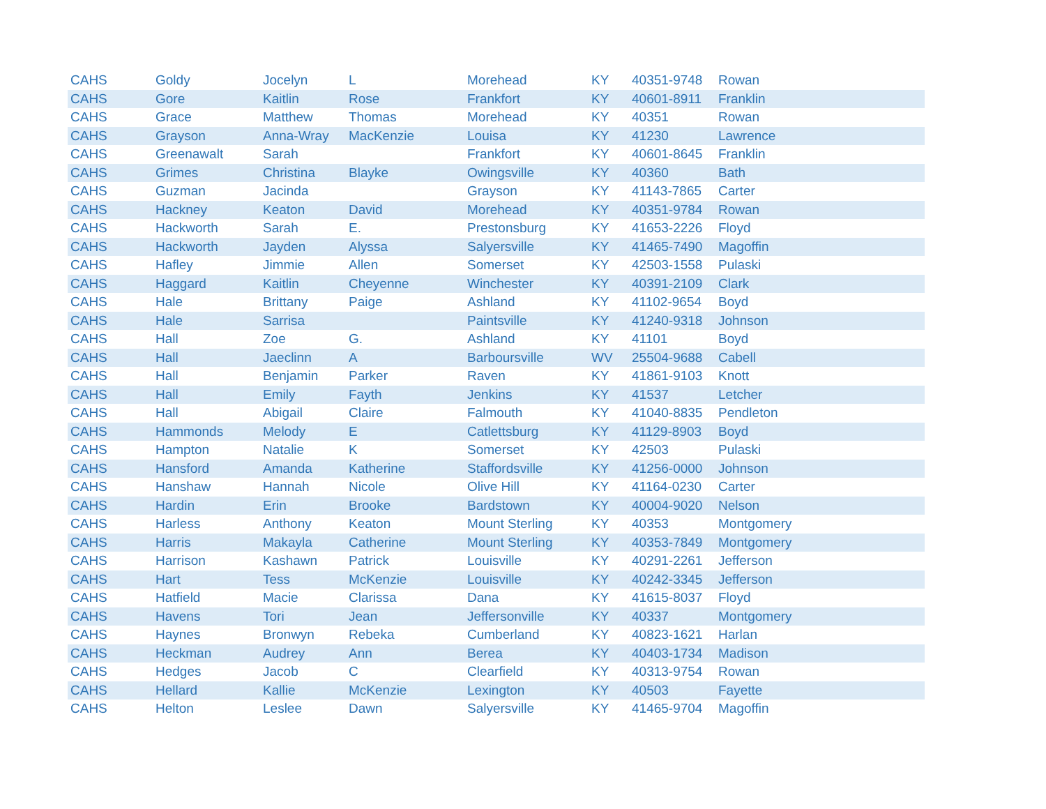| CAHS | Goldy | Jocelyn | L | Morehead | KY | 40351-9748 | Rowan |
| CAHS | Gore | Kaitlin | Rose | Frankfort | KY | 40601-8911 | Franklin |
| CAHS | Grace | Matthew | Thomas | Morehead | KY | 40351 | Rowan |
| CAHS | Grayson | Anna-Wray | MacKenzie | Louisa | KY | 41230 | Lawrence |
| CAHS | Greenawalt | Sarah | | Frankfort | KY | 40601-8645 | Franklin |
| CAHS | Grimes | Christina | Blayke | Owingsville | KY | 40360 | Bath |
| CAHS | Guzman | Jacinda | | Grayson | KY | 41143-7865 | Carter |
| CAHS | Hackney | Keaton | David | Morehead | KY | 40351-9784 | Rowan |
| CAHS | Hackworth | Sarah | E. | Prestonsburg | KY | 41653-2226 | Floyd |
| CAHS | Hackworth | Jayden | Alyssa | Salyersville | KY | 41465-7490 | Magoffin |
| CAHS | Hafley | Jimmie | Allen | Somerset | KY | 42503-1558 | Pulaski |
| CAHS | Haggard | Kaitlin | Cheyenne | Winchester | KY | 40391-2109 | Clark |
| CAHS | Hale | Brittany | Paige | Ashland | KY | 41102-9654 | Boyd |
| CAHS | Hale | Sarrisa | | Paintsville | KY | 41240-9318 | Johnson |
| CAHS | Hall | Zoe | G. | Ashland | KY | 41101 | Boyd |
| CAHS | Hall | Jaeclinn | A | Barboursville | WV | 25504-9688 | Cabell |
| CAHS | Hall | Benjamin | Parker | Raven | KY | 41861-9103 | Knott |
| CAHS | Hall | Emily | Fayth | Jenkins | KY | 41537 | Letcher |
| CAHS | Hall | Abigail | Claire | Falmouth | KY | 41040-8835 | Pendleton |
| CAHS | Hammonds | Melody | E | Catlettsburg | KY | 41129-8903 | Boyd |
| CAHS | Hampton | Natalie | K | Somerset | KY | 42503 | Pulaski |
| CAHS | Hansford | Amanda | Katherine | Staffordsville | KY | 41256-0000 | Johnson |
| CAHS | Hanshaw | Hannah | Nicole | Olive Hill | KY | 41164-0230 | Carter |
| CAHS | Hardin | Erin | Brooke | Bardstown | KY | 40004-9020 | Nelson |
| CAHS | Harless | Anthony | Keaton | Mount Sterling | KY | 40353 | Montgomery |
| CAHS | Harris | Makayla | Catherine | Mount Sterling | KY | 40353-7849 | Montgomery |
| CAHS | Harrison | Kashawn | Patrick | Louisville | KY | 40291-2261 | Jefferson |
| CAHS | Hart | Tess | McKenzie | Louisville | KY | 40242-3345 | Jefferson |
| CAHS | Hatfield | Macie | Clarissa | Dana | KY | 41615-8037 | Floyd |
| CAHS | Havens | Tori | Jean | Jeffersonville | KY | 40337 | Montgomery |
| CAHS | Haynes | Bronwyn | Rebeka | Cumberland | KY | 40823-1621 | Harlan |
| CAHS | Heckman | Audrey | Ann | Berea | KY | 40403-1734 | Madison |
| CAHS | Hedges | Jacob | C | Clearfield | KY | 40313-9754 | Rowan |
| CAHS | Hellard | Kallie | McKenzie | Lexington | KY | 40503 | Fayette |
| CAHS | Helton | Leslee | Dawn | Salyersville | KY | 41465-9704 | Magoffin |